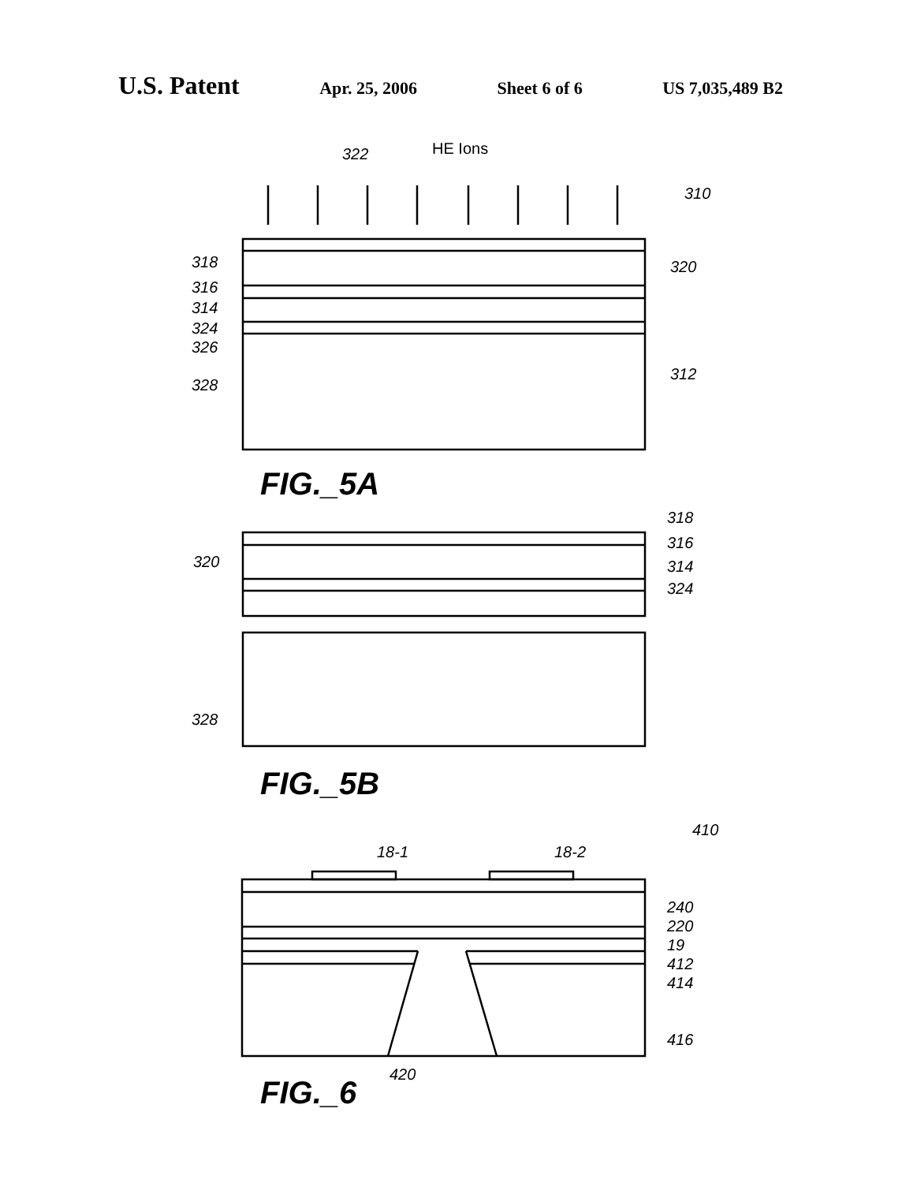U.S. Patent Apr. 25, 2006 Sheet 6 of 6 US 7,035,489 B2
HE Ions
322
310
318
316
314
324
326
328
320
312
FIG._5A
318
316
314
324
320
328
FIG._5B
410
18-1
18-2
240
220
19
412
414
416
420
FIG._6